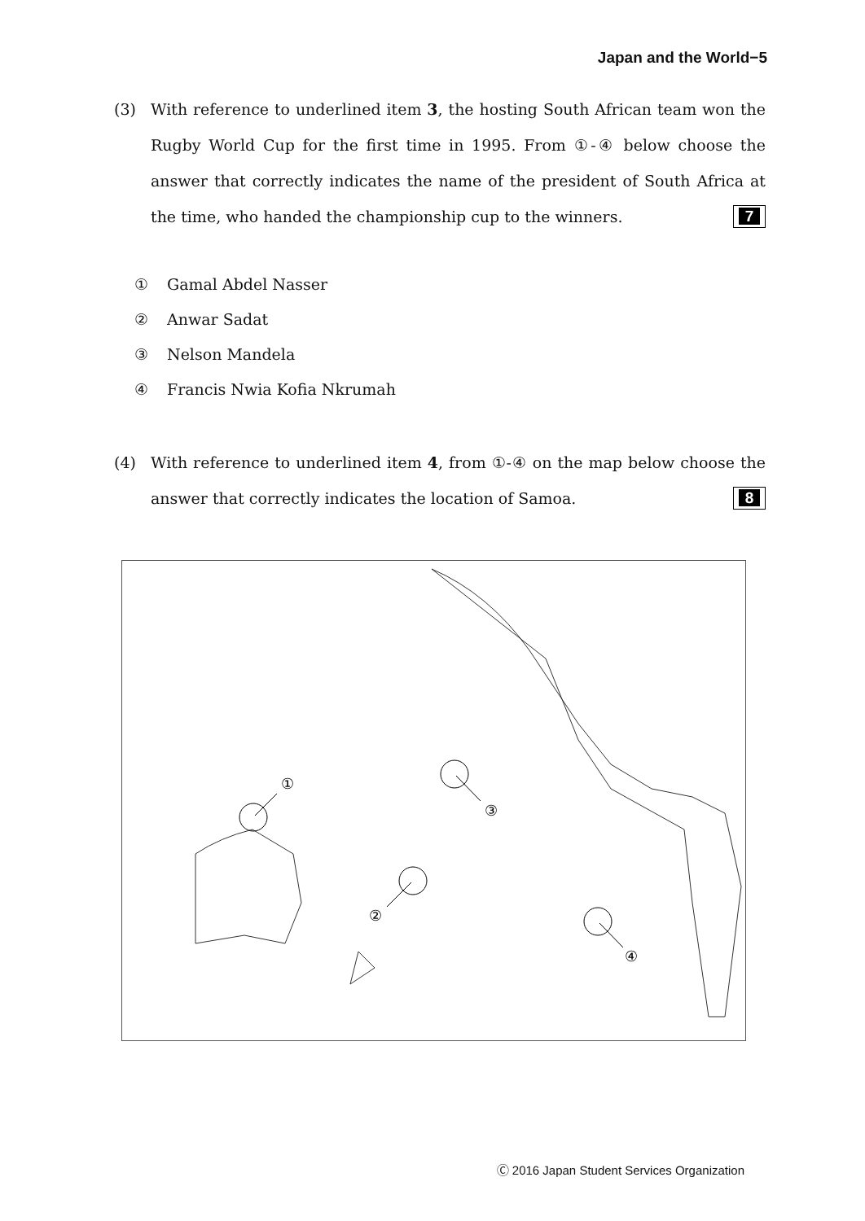Japan and the World−5
(3)
With reference to underlined item 3, the hosting South African team won the Rugby World Cup for the first time in 1995. From ①-④ below choose the answer that correctly indicates the name of the president of South Africa at the time, who handed the championship cup to the winners. 7
① Gamal Abdel Nasser
② Anwar Sadat
③ Nelson Mandela
④ Francis Nwia Kofia Nkrumah
(4)
With reference to underlined item 4, from ①-④ on the map below choose the answer that correctly indicates the location of Samoa. 8
①
③
②
④
Ⓒ 2016 Japan Student Services Organization